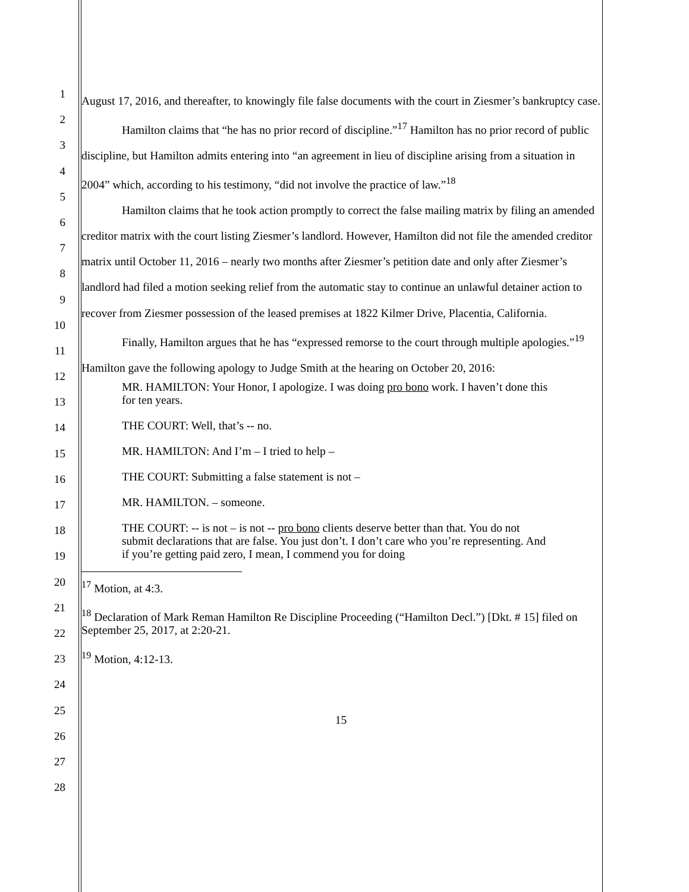1
2
3
4
5
6
7
8
9
10
11
12
13
14
15
16
17
18
19
20
21
22
23
24
25
26
27
28
August 17, 2016, and thereafter, to knowingly file false documents with the court in Ziesmer’s bankruptcy case.
Hamilton claims that “he has no prior record of discipline.”<sup>17</sup> Hamilton has no prior record of public discipline, but Hamilton admits entering into “an agreement in lieu of discipline arising from a situation in 2004” which, according to his testimony, “did not involve the practice of law.”<sup>18</sup>
Hamilton claims that he took action promptly to correct the false mailing matrix by filing an amended creditor matrix with the court listing Ziesmer’s landlord. However, Hamilton did not file the amended creditor matrix until October 11, 2016 – nearly two months after Ziesmer’s petition date and only after Ziesmer’s landlord had filed a motion seeking relief from the automatic stay to continue an unlawful detainer action to recover from Ziesmer possession of the leased premises at 1822 Kilmer Drive, Placentia, California.
Finally, Hamilton argues that he has “expressed remorse to the court through multiple apologies.”<sup>19</sup> Hamilton gave the following apology to Judge Smith at the hearing on October 20, 2016:
MR. HAMILTON: Your Honor, I apologize. I was doing pro bono work. I haven’t done this for ten years.
THE COURT: Well, that’s -- no.
MR. HAMILTON: And I’m – I tried to help –
THE COURT: Submitting a false statement is not –
MR. HAMILTON. – someone.
THE COURT: -- is not – is not -- pro bono clients deserve better than that. You do not submit declarations that are false. You just don’t. I don’t care who you’re representing. And if you’re getting paid zero, I mean, I commend you for doing
<sup>17</sup> Motion, at 4:3.
<sup>18</sup> Declaration of Mark Reman Hamilton Re Discipline Proceeding (“Hamilton Decl.”) [Dkt. # 15] filed on September 25, 2017, at 2:20-21.
<sup>19</sup> Motion, 4:12-13.
15